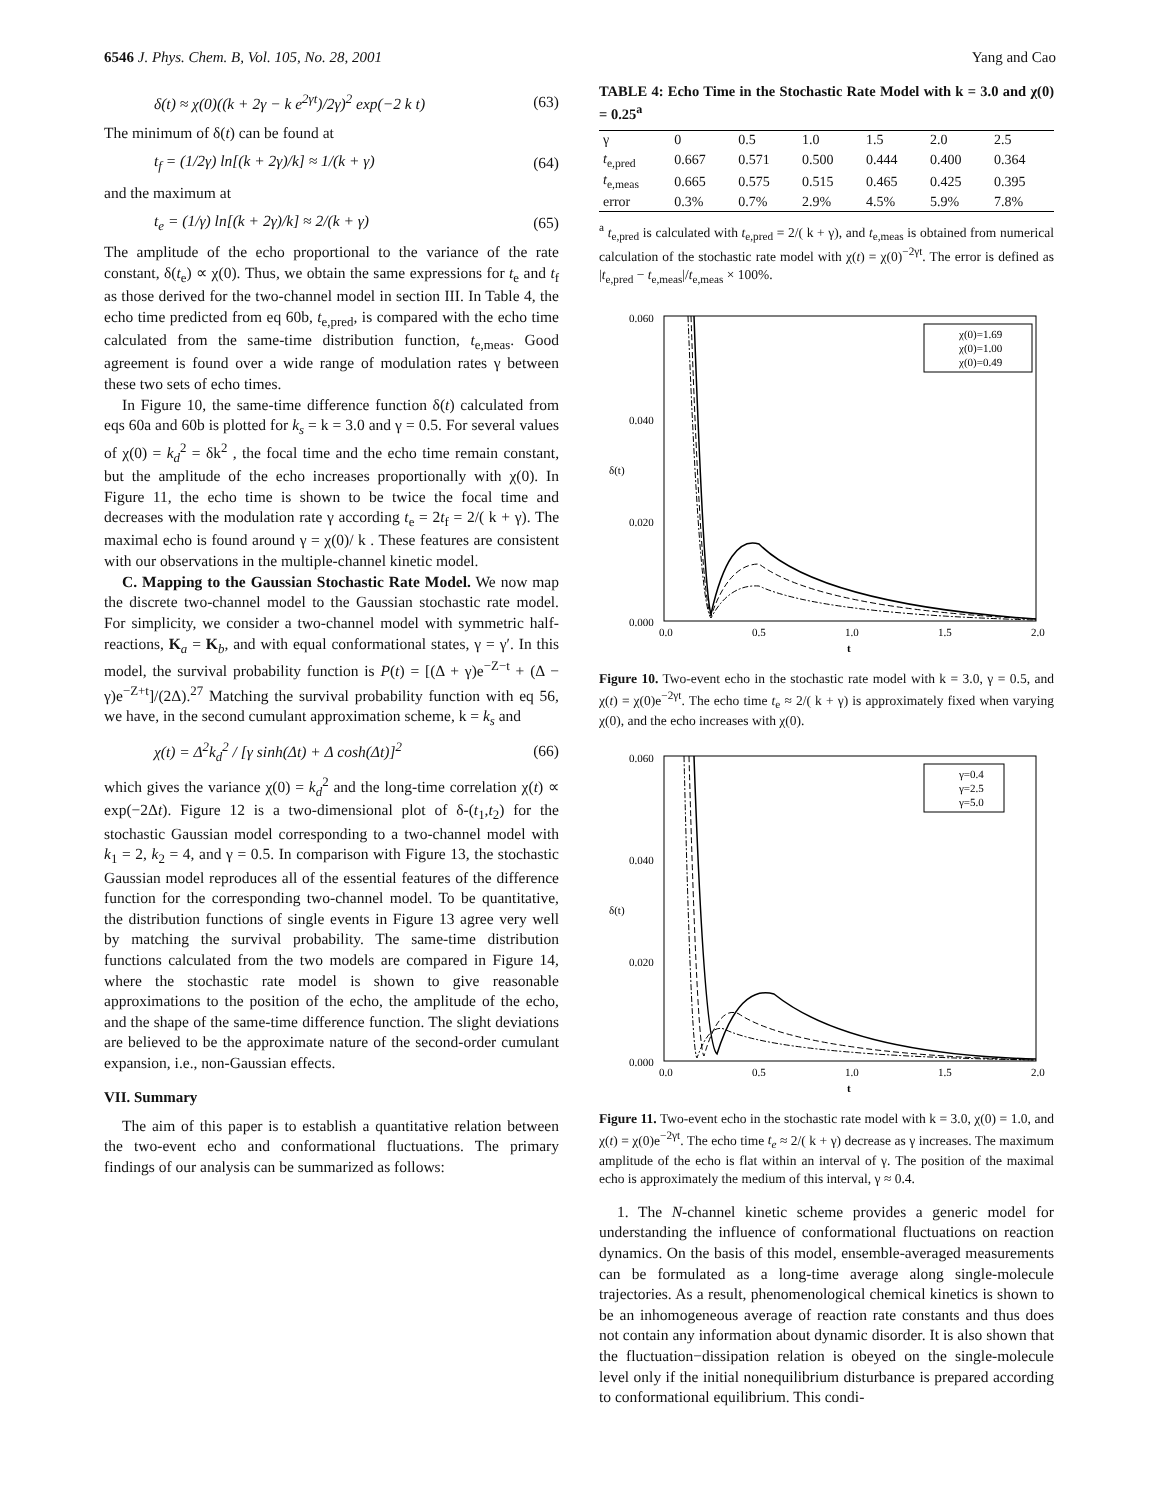6546 J. Phys. Chem. B, Vol. 105, No. 28, 2001 Yang and Cao
δ(t) ≈ χ(0)((k + 2γ − k e<sup>2γt</sup>)/2γ)<sup>2</sup> exp(−2 k t) (63)
The minimum of δ(t) can be found at
t<sub>f</sub> = (1/2γ) ln[(k + 2γ)/k] ≈ 1/(k + γ) (64)
and the maximum at
t<sub>e</sub> = (1/γ) ln[(k + 2γ)/k] ≈ 2/(k + γ) (65)
The amplitude of the echo proportional to the variance of the rate constant, δ(t<sub>e</sub>) ∝ χ(0). Thus, we obtain the same expressions for t<sub>e</sub> and t<sub>f</sub> as those derived for the two-channel model in section III. In Table 4, the echo time predicted from eq 60b, t<sub>e,pred</sub>, is compared with the echo time calculated from the same-time distribution function, t<sub>e,meas</sub>. Good agreement is found over a wide range of modulation rates γ between these two sets of echo times.
In Figure 10, the same-time difference function δ(t) calculated from eqs 60a and 60b is plotted for k<sub>s</sub> = k = 3.0 and γ = 0.5. For several values of χ(0) = k<sub>d</sub><sup>2</sup> = δk<sup>2</sup> , the focal time and the echo time remain constant, but the amplitude of the echo increases proportionally with χ(0). In Figure 11, the echo time is shown to be twice the focal time and decreases with the modulation rate γ according t<sub>e</sub> = 2t<sub>f</sub> = 2/( k + γ). The maximal echo is found around γ = χ(0)/ k . These features are consistent with our observations in the multiple-channel kinetic model.
C. Mapping to the Gaussian Stochastic Rate Model. We now map the discrete two-channel model to the Gaussian stochastic rate model. For simplicity, we consider a two-channel model with symmetric half-reactions, K<sub>a</sub> = K<sub>b</sub>, and with equal conformational states, γ = γ′. In this model, the survival probability function is P(t) = [(Δ + γ)e<sup>−Z−t</sup> + (Δ − γ)e<sup>−Z+t</sup>]/(2Δ).<sup>27</sup> Matching the survival probability function with eq 56, we have, in the second cumulant approximation scheme, k = k<sub>s</sub> and
χ(t) = Δ<sup>2</sup>k<sub>d</sub><sup>2</sup> / [γ sinh(Δt) + Δ cosh(Δt)]<sup>2</sup> (66)
which gives the variance χ(0) = k<sub>d</sub><sup>2</sup> and the long-time correlation χ(t) ∝ exp(−2Δt). Figure 12 is a two-dimensional plot of δ-(t<sub>1</sub>,t<sub>2</sub>) for the stochastic Gaussian model corresponding to a two-channel model with k<sub>1</sub> = 2, k<sub>2</sub> = 4, and γ = 0.5. In comparison with Figure 13, the stochastic Gaussian model reproduces all of the essential features of the difference function for the corresponding two-channel model. To be quantitative, the distribution functions of single events in Figure 13 agree very well by matching the survival probability. The same-time distribution functions calculated from the two models are compared in Figure 14, where the stochastic rate model is shown to give reasonable approximations to the position of the echo, the amplitude of the echo, and the shape of the same-time difference function. The slight deviations are believed to be the approximate nature of the second-order cumulant expansion, i.e., non-Gaussian effects.
VII. Summary
The aim of this paper is to establish a quantitative relation between the two-event echo and conformational fluctuations. The primary findings of our analysis can be summarized as follows:
TABLE 4: Echo Time in the Stochastic Rate Model with k = 3.0 and χ(0) = 0.25<sup>a</sup>
| γ | 0 | 0.5 | 1.0 | 1.5 | 2.0 | 2.5 |
| t<sub>e,pred</sub> | 0.667 | 0.571 | 0.500 | 0.444 | 0.400 | 0.364 |
| t<sub>e,meas</sub> | 0.665 | 0.575 | 0.515 | 0.465 | 0.425 | 0.395 |
| error | 0.3% | 0.7% | 2.9% | 4.5% | 5.9% | 7.8% |
<sup>a</sup> t<sub>e,pred</sub> is calculated with t<sub>e,pred</sub> = 2/( k + γ), and t<sub>e,meas</sub> is obtained from numerical calculation of the stochastic rate model with χ(t) = χ(0)<sup>−2γt</sup>. The error is defined as |t<sub>e,pred</sub> − t<sub>e,meas</sub>|/t<sub>e,meas</sub> × 100%.
0.060
0.040
0.020
0.000
δ(t)
0.0
0.5
1.0
1.5
2.0
t
χ(0)=1.69
χ(0)=1.00
χ(0)=0.49
Figure 10. Two-event echo in the stochastic rate model with k = 3.0, γ = 0.5, and χ(t) = χ(0)e<sup>−2γt</sup>. The echo time t<sub>e</sub> ≈ 2/( k + γ) is approximately fixed when varying χ(0), and the echo increases with χ(0).
0.060
0.040
0.020
0.000
δ(t)
0.0
0.5
1.0
1.5
2.0
t
γ=0.4
γ=2.5
γ=5.0
Figure 11. Two-event echo in the stochastic rate model with k = 3.0, χ(0) = 1.0, and χ(t) = χ(0)e<sup>−2γt</sup>. The echo time t<sub>e</sub> ≈ 2/( k + γ) decrease as γ increases. The maximum amplitude of the echo is flat within an interval of γ. The position of the maximal echo is approximately the medium of this interval, γ ≈ 0.4.
1. The N-channel kinetic scheme provides a generic model for understanding the influence of conformational fluctuations on reaction dynamics. On the basis of this model, ensemble-averaged measurements can be formulated as a long-time average along single-molecule trajectories. As a result, phenomenological chemical kinetics is shown to be an inhomogeneous average of reaction rate constants and thus does not contain any information about dynamic disorder. It is also shown that the fluctuation−dissipation relation is obeyed on the single-molecule level only if the initial nonequilibrium disturbance is prepared according to conformational equilibrium. This condi-